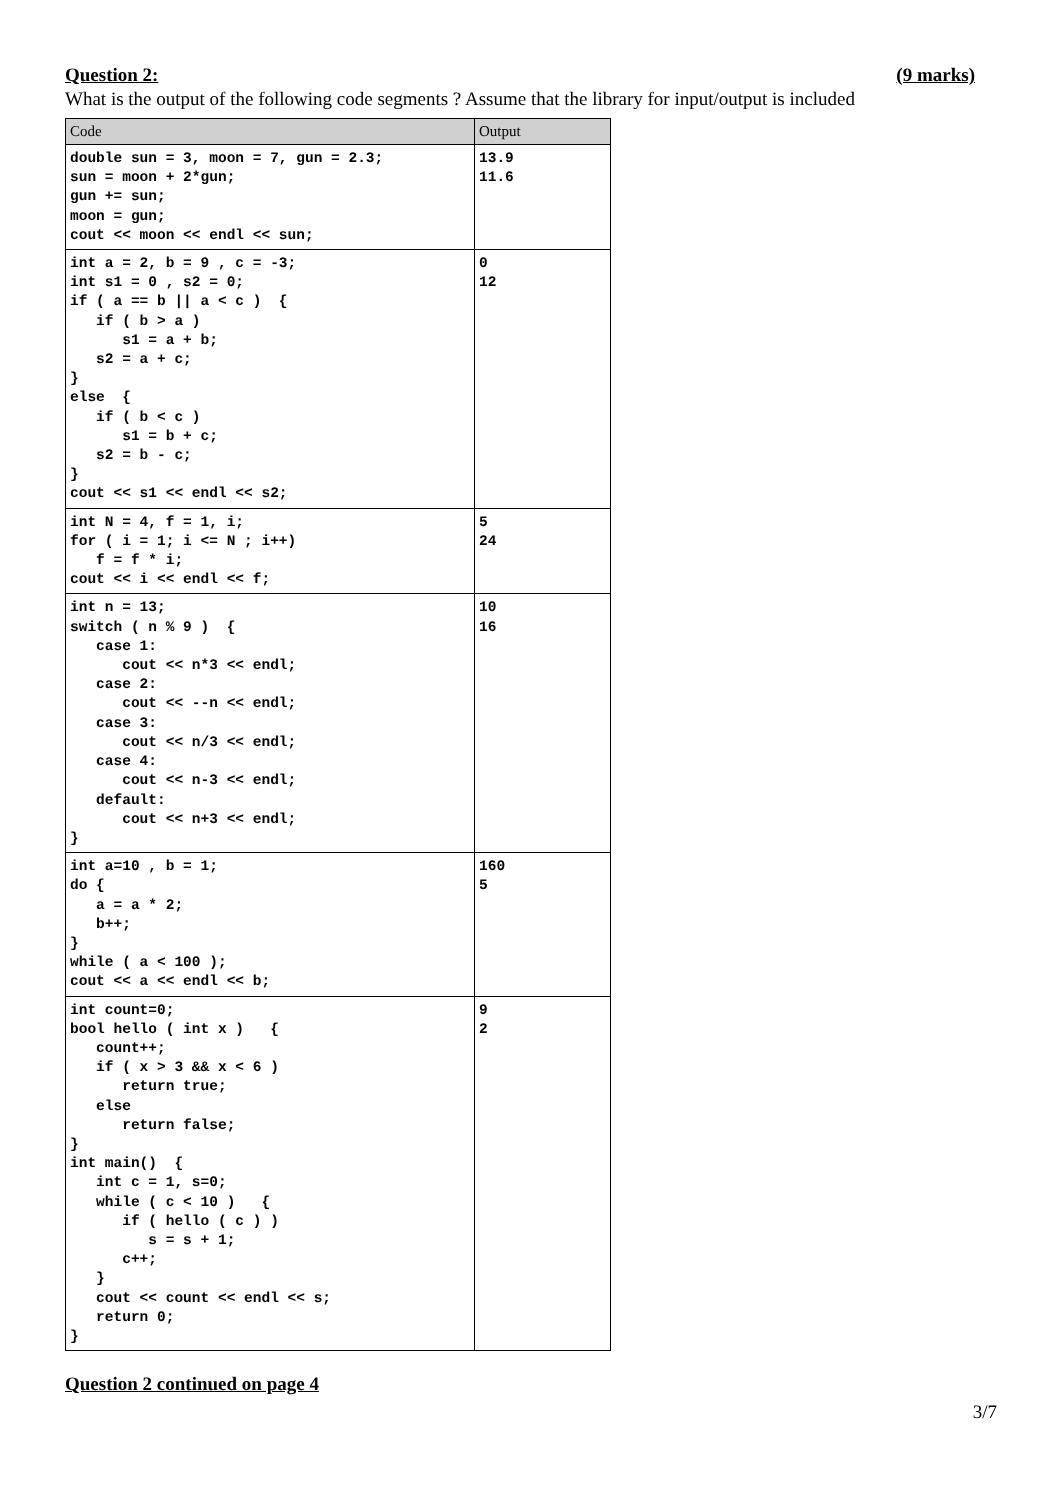Question 2: (9 marks)
What is the output of the following code segments ? Assume that the library for input/output is included
| Code | Output |
| --- | --- |
| double sun = 3, moon = 7, gun = 2.3; sun = moon + 2*gun; gun += sun; moon = gun; cout << moon << endl << sun; | 13.9 11.6 |
| int a = 2, b = 9 , c = -3; int s1 = 0 , s2 = 0; if ( a == b // a < c ) { if ( b > a ) s1 = a + b; s2 = a + c; } else { if ( b < c ) s1 = b + c; s2 = b - c; } cout << s1 << endl << s2; | 0 12 |
| int N = 4, f = 1, i; for ( i = 1; i <= N ; i++) f = f * i; cout << i << endl << f; | 5 24 |
| int n = 13; switch ( n % 9 ) { case 1: cout << n*3 << endl; case 2: cout << --n << endl; case 3: cout << n/3 << endl; case 4: cout << n-3 << endl; default: cout << n+3 << endl; } | 10 16 |
| int a=10 , b = 1; do { a = a * 2; b++; } while ( a < 100 ); cout << a << endl << b; | 160 5 |
| int count=0; bool hello ( int x ) { count++; if ( x > 3 && x < 6 ) return true; else return false; } int main() { int c = 1, s=0; while ( c < 10 ) { if ( hello ( c ) ) s = s + 1; c++; } cout << count << endl << s; return 0; } | 9 2 |
Question 2 continued on page 4
3/7